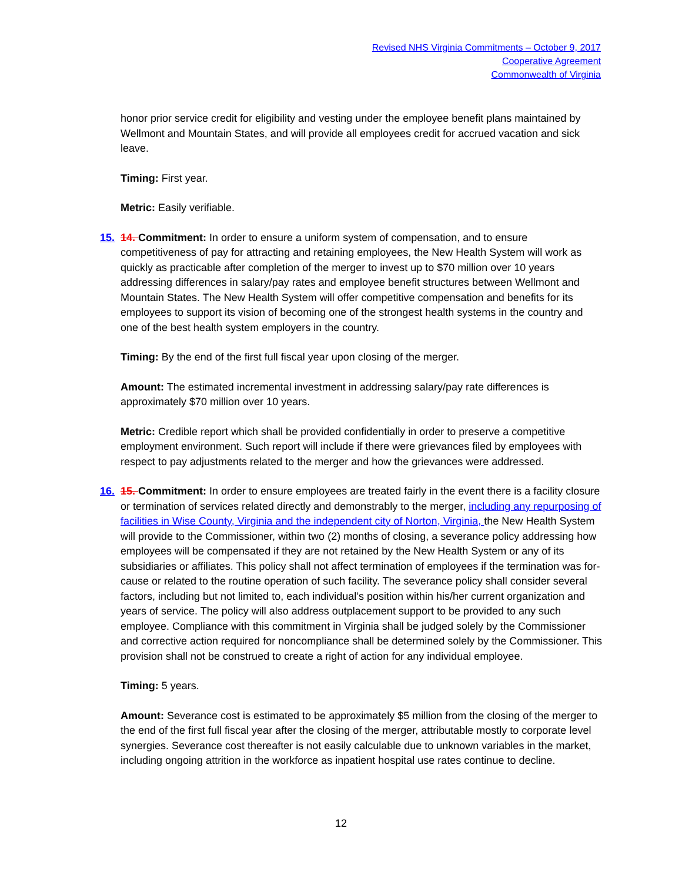Revised NHS Virginia Commitments – October 9, 2017
Cooperative Agreement
Commonwealth of Virginia
honor prior service credit for eligibility and vesting under the employee benefit plans maintained by Wellmont and Mountain States, and will provide all employees credit for accrued vacation and sick leave.
Timing: First year.
Metric: Easily verifiable.
15. 14. Commitment: In order to ensure a uniform system of compensation, and to ensure competitiveness of pay for attracting and retaining employees, the New Health System will work as quickly as practicable after completion of the merger to invest up to $70 million over 10 years addressing differences in salary/pay rates and employee benefit structures between Wellmont and Mountain States. The New Health System will offer competitive compensation and benefits for its employees to support its vision of becoming one of the strongest health systems in the country and one of the best health system employers in the country.
Timing: By the end of the first full fiscal year upon closing of the merger.
Amount: The estimated incremental investment in addressing salary/pay rate differences is approximately $70 million over 10 years.
Metric: Credible report which shall be provided confidentially in order to preserve a competitive employment environment. Such report will include if there were grievances filed by employees with respect to pay adjustments related to the merger and how the grievances were addressed.
16. 15. Commitment: In order to ensure employees are treated fairly in the event there is a facility closure or termination of services related directly and demonstrably to the merger, including any repurposing of facilities in Wise County, Virginia and the independent city of Norton, Virginia, the New Health System will provide to the Commissioner, within two (2) months of closing, a severance policy addressing how employees will be compensated if they are not retained by the New Health System or any of its subsidiaries or affiliates. This policy shall not affect termination of employees if the termination was for-cause or related to the routine operation of such facility. The severance policy shall consider several factors, including but not limited to, each individual’s position within his/her current organization and years of service. The policy will also address outplacement support to be provided to any such employee. Compliance with this commitment in Virginia shall be judged solely by the Commissioner and corrective action required for noncompliance shall be determined solely by the Commissioner. This provision shall not be construed to create a right of action for any individual employee.
Timing: 5 years.
Amount: Severance cost is estimated to be approximately $5 million from the closing of the merger to the end of the first full fiscal year after the closing of the merger, attributable mostly to corporate level synergies. Severance cost thereafter is not easily calculable due to unknown variables in the market, including ongoing attrition in the workforce as inpatient hospital use rates continue to decline.
12